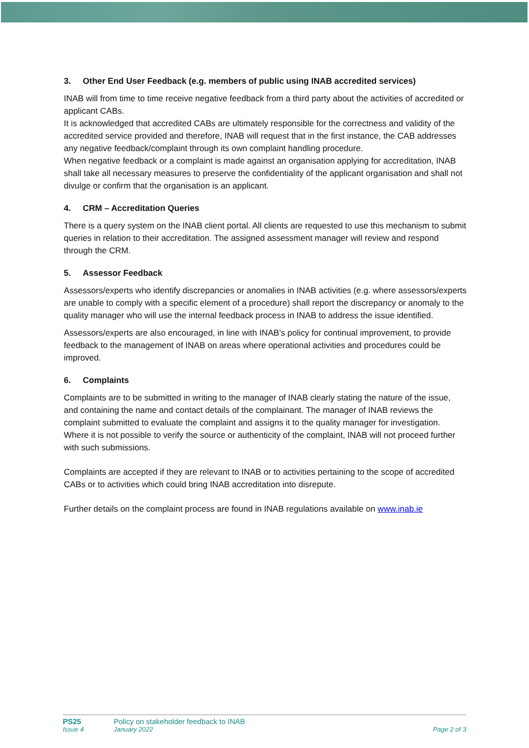3. Other End User Feedback (e.g. members of public using INAB accredited services)
INAB will from time to time receive negative feedback from a third party about the activities of accredited or applicant CABs.
It is acknowledged that accredited CABs are ultimately responsible for the correctness and validity of the accredited service provided and therefore, INAB will request that in the first instance, the CAB addresses any negative feedback/complaint through its own complaint handling procedure.
When negative feedback or a complaint is made against an organisation applying for accreditation, INAB shall take all necessary measures to preserve the confidentiality of the applicant organisation and shall not divulge or confirm that the organisation is an applicant.
4. CRM – Accreditation Queries
There is a query system on the INAB client portal. All clients are requested to use this mechanism to submit queries in relation to their accreditation. The assigned assessment manager will review and respond through the CRM.
5. Assessor Feedback
Assessors/experts who identify discrepancies or anomalies in INAB activities (e.g. where assessors/experts are unable to comply with a specific element of a procedure) shall report the discrepancy or anomaly to the quality manager who will use the internal feedback process in INAB to address the issue identified.
Assessors/experts are also encouraged, in line with INAB’s policy for continual improvement, to provide feedback to the management of INAB on areas where operational activities and procedures could be improved.
6. Complaints
Complaints are to be submitted in writing to the manager of INAB clearly stating the nature of the issue, and containing the name and contact details of the complainant. The manager of INAB reviews the complaint submitted to evaluate the complaint and assigns it to the quality manager for investigation. Where it is not possible to verify the source or authenticity of the complaint, INAB will not proceed further with such submissions.
Complaints are accepted if they are relevant to INAB or to activities pertaining to the scope of accredited CABs or to activities which could bring INAB accreditation into disrepute.
Further details on the complaint process are found in INAB regulations available on www.inab.ie
PS25 Policy on stakeholder feedback to INAB
Issue 4 January 2022 Page 2 of 3